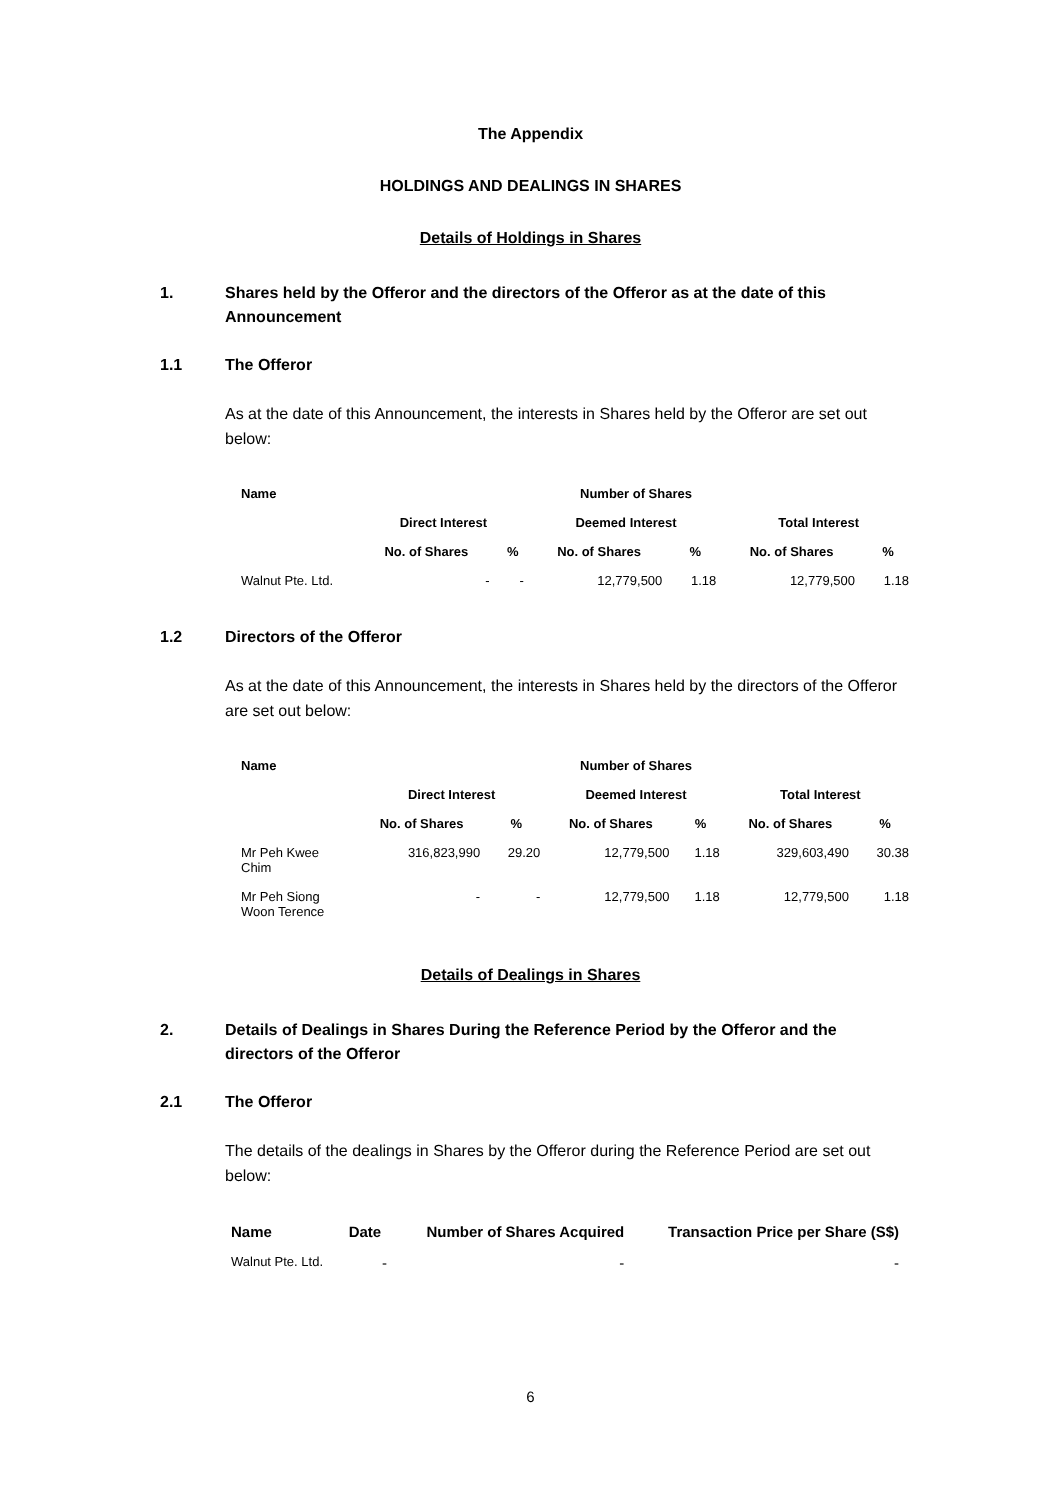The Appendix
HOLDINGS AND DEALINGS IN SHARES
Details of Holdings in Shares
1. Shares held by the Offeror and the directors of the Offeror as at the date of this Announcement
1.1 The Offeror
As at the date of this Announcement, the interests in Shares held by the Offeror are set out below:
| Name | Number of Shares | | | | | |
| --- | --- | --- | --- | --- | --- | --- |
| | Direct Interest | | Deemed Interest | | Total Interest | |
| | No. of Shares | % | No. of Shares | % | No. of Shares | % |
| Walnut Pte. Ltd. | - | - | 12,779,500 | 1.18 | 12,779,500 | 1.18 |
1.2 Directors of the Offeror
As at the date of this Announcement, the interests in Shares held by the directors of the Offeror are set out below:
| Name | Number of Shares | | | | | |
| --- | --- | --- | --- | --- | --- | --- |
| | Direct Interest | | Deemed Interest | | Total Interest | |
| | No. of Shares | % | No. of Shares | % | No. of Shares | % |
| Mr Peh Kwee Chim | 316,823,990 | 29.20 | 12,779,500 | 1.18 | 329,603,490 | 30.38 |
| Mr Peh Siong Woon Terence | - | - | 12,779,500 | 1.18 | 12,779,500 | 1.18 |
Details of Dealings in Shares
2. Details of Dealings in Shares During the Reference Period by the Offeror and the directors of the Offeror
2.1 The Offeror
The details of the dealings in Shares by the Offeror during the Reference Period are set out below:
| Name | Date | Number of Shares Acquired | Transaction Price per Share (S$) |
| --- | --- | --- | --- |
| Walnut Pte. Ltd. | - | - | - |
6